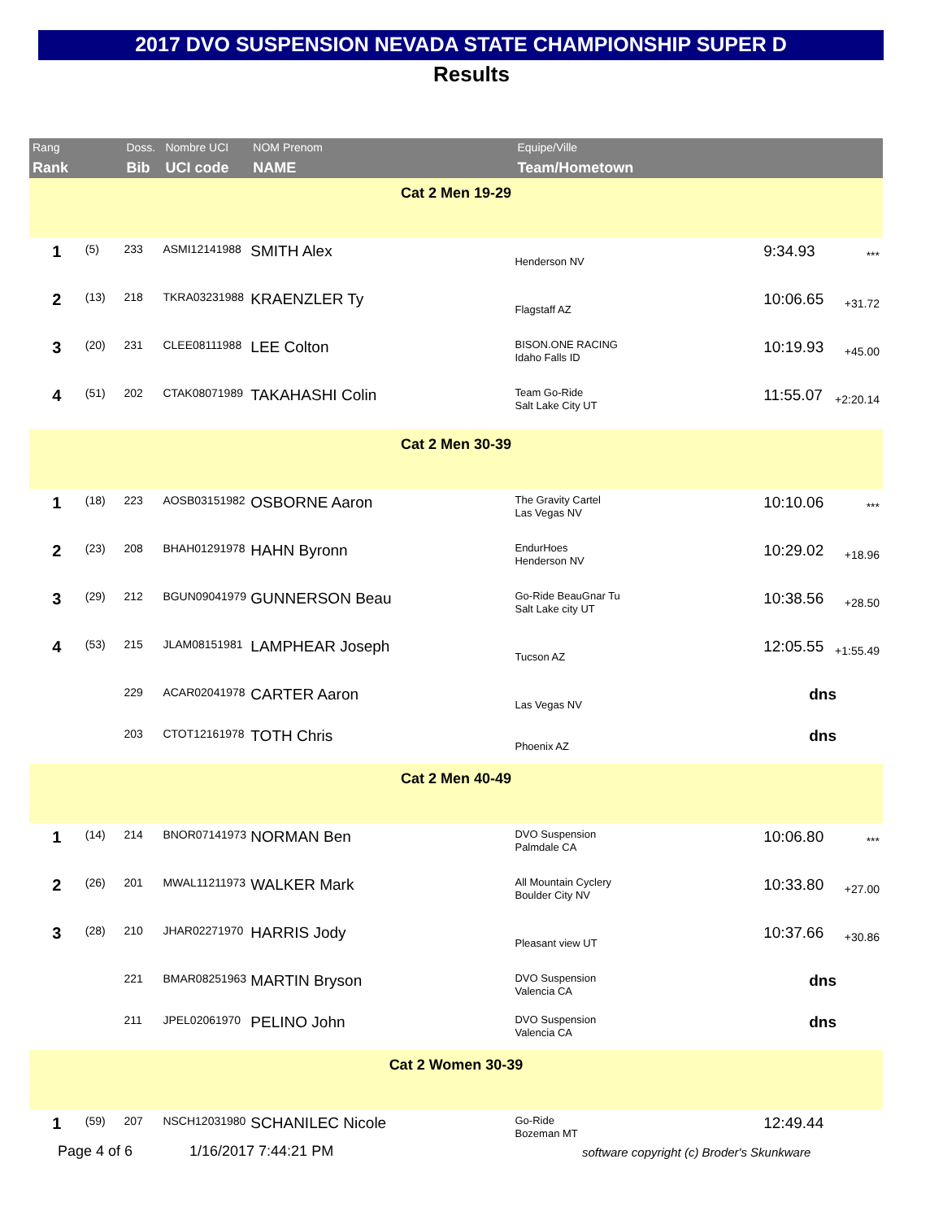2017 DVO SUSPENSION NEVADA STATE CHAMPIONSHIP SUPER D
Results
| Rang Rank | | Doss. Bib | Nombre UCI UCI code | NOM Prenom NAME | Equipe/Ville Team/Hometown | | |
| --- | --- | --- | --- | --- | --- | --- | --- |
| Cat 2 Men 19-29 | | | | | | | |
| 1 | (5) | 233 | ASMI12141988 | SMITH Alex | Henderson NV | 9:34.93 | *** |
| 2 | (13) | 218 | TKRA03231988 | KRAENZLER Ty | Flagstaff AZ | 10:06.65 | +31.72 |
| 3 | (20) | 231 | CLEE08111988 | LEE Colton | BISON.ONE RACING Idaho Falls ID | 10:19.93 | +45.00 |
| 4 | (51) | 202 | CTAK08071989 | TAKAHASHI Colin | Team Go-Ride Salt Lake City UT | 11:55.07 | +2:20.14 |
| Cat 2 Men 30-39 | | | | | | | |
| 1 | (18) | 223 | AOSB03151982 | OSBORNE Aaron | The Gravity Cartel Las Vegas NV | 10:10.06 | *** |
| 2 | (23) | 208 | BHAH01291978 | HAHN Byronn | EndurHoes Henderson NV | 10:29.02 | +18.96 |
| 3 | (29) | 212 | BGUN09041979 | GUNNERSON Beau | Go-Ride BeauGnar Tu Salt Lake city UT | 10:38.56 | +28.50 |
| 4 | (53) | 215 | JLAM08151981 | LAMPHEAR Joseph | Tucson AZ | 12:05.55 | +1:55.49 |
| | | 229 | ACAR02041978 | CARTER Aaron | Las Vegas NV | dns | |
| | | 203 | CTOT12161978 | TOTH Chris | Phoenix AZ | dns | |
| Cat 2 Men 40-49 | | | | | | | |
| 1 | (14) | 214 | BNOR07141973 | NORMAN Ben | DVO Suspension Palmdale CA | 10:06.80 | *** |
| 2 | (26) | 201 | MWAL11211973 | WALKER Mark | All Mountain Cyclery Boulder City NV | 10:33.80 | +27.00 |
| 3 | (28) | 210 | JHAR02271970 | HARRIS Jody | Pleasant view UT | 10:37.66 | +30.86 |
| | | 221 | BMAR08251963 | MARTIN Bryson | DVO Suspension Valencia CA | dns | |
| | | 211 | JPEL02061970 | PELINO John | DVO Suspension Valencia CA | dns | |
| Cat 2 Women 30-39 | | | | | | | |
| 1 | (59) | 207 | NSCH12031980 | SCHANILEC Nicole | Go-Ride Bozeman MT | 12:49.44 | |
Page 4 of 6 1/16/2017 7:44:21 PM
software copyright (c) Broder's Skunkware